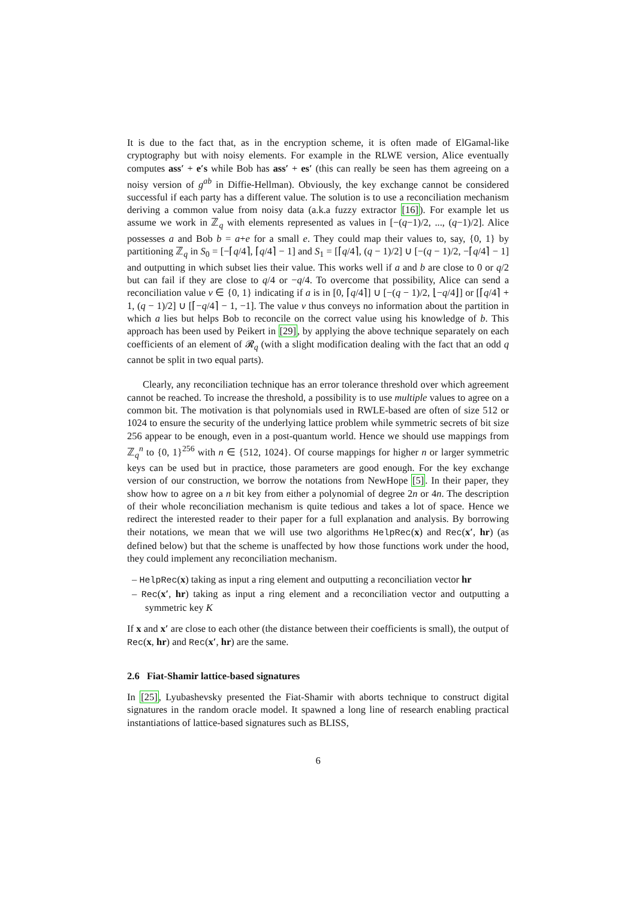It is due to the fact that, as in the encryption scheme, it is often made of ElGamal-like cryptography but with noisy elements. For example in the RLWE version, Alice eventually computes ass′ + e′s while Bob has ass′ + es′ (this can really be seen has them agreeing on a noisy version of g<sup>ab</sup> in Diffie-Hellman). Obviously, the key exchange cannot be considered successful if each party has a different value. The solution is to use a reconciliation mechanism deriving a common value from noisy data (a.k.a fuzzy extractor [16]). For example let us assume we work in ℤ<sub>q</sub> with elements represented as values in [−(q−1)/2, ..., (q−1)/2]. Alice possesses a and Bob b = a+e for a small e. They could map their values to, say, {0, 1} by partitioning ℤ<sub>q</sub> in S<sub>0</sub> = [−⌈q/4⌉, ⌈q/4⌉ − 1] and S<sub>1</sub> = [⌈q/4⌉, (q − 1)/2] ∪ [−(q − 1)/2, −⌈q/4⌉ − 1] and outputting in which subset lies their value. This works well if a and b are close to 0 or q/2 but can fail if they are close to q/4 or −q/4. To overcome that possibility, Alice can send a reconciliation value v ∈ {0, 1} indicating if a is in [0, ⌈q/4⌉] ∪ [−(q − 1)/2, ⌊−q/4⌋] or [⌈q/4⌉ + 1, (q − 1)/2] ∪ [⌈−q/4⌉ − 1, −1]. The value v thus conveys no information about the partition in which a lies but helps Bob to reconcile on the correct value using his knowledge of b. This approach has been used by Peikert in [29], by applying the above technique separately on each coefficients of an element of 𝓡<sub>q</sub> (with a slight modification dealing with the fact that an odd q cannot be split in two equal parts).
Clearly, any reconciliation technique has an error tolerance threshold over which agreement cannot be reached. To increase the threshold, a possibility is to use multiple values to agree on a common bit. The motivation is that polynomials used in RWLE-based are often of size 512 or 1024 to ensure the security of the underlying lattice problem while symmetric secrets of bit size 256 appear to be enough, even in a post-quantum world. Hence we should use mappings from ℤ<sub>q</sub><sup>n</sup> to {0, 1}<sup>256</sup> with n ∈ {512, 1024}. Of course mappings for higher n or larger symmetric keys can be used but in practice, those parameters are good enough. For the key exchange version of our construction, we borrow the notations from NewHope [5]. In their paper, they show how to agree on a n bit key from either a polynomial of degree 2n or 4n. The description of their whole reconciliation mechanism is quite tedious and takes a lot of space. Hence we redirect the interested reader to their paper for a full explanation and analysis. By borrowing their notations, we mean that we will use two algorithms HelpRec(x) and Rec(x′, hr) (as defined below) but that the scheme is unaffected by how those functions work under the hood, they could implement any reconciliation mechanism.
– HelpRec(x) taking as input a ring element and outputting a reconciliation vector hr
– Rec(x′, hr) taking as input a ring element and a reconciliation vector and outputting a symmetric key K
If x and x′ are close to each other (the distance between their coefficients is small), the output of Rec(x, hr) and Rec(x′, hr) are the same.
2.6 Fiat-Shamir lattice-based signatures
In [25], Lyubashevsky presented the Fiat-Shamir with aborts technique to construct digital signatures in the random oracle model. It spawned a long line of research enabling practical instantiations of lattice-based signatures such as BLISS,
6